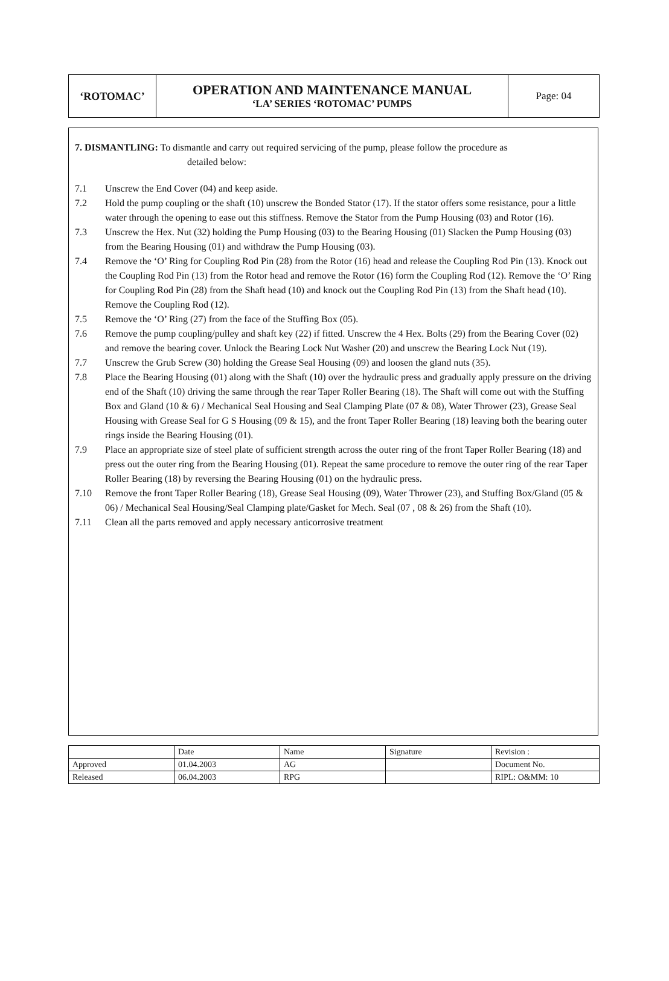| ‘ROTOMAC’ | OPERATION AND MAINTENANCE MANUAL ‘LA’ SERIES ‘ROTOMAC’ PUMPS | Page: 04 |
7. DISMANTLING: To dismantle and carry out required servicing of the pump, please follow the procedure as
detailed below:
7.1 Unscrew the End Cover (04) and keep aside.
7.2 Hold the pump coupling or the shaft (10) unscrew the Bonded Stator (17). If the stator offers some resistance, pour a little water through the opening to ease out this stiffness. Remove the Stator from the Pump Housing (03) and Rotor (16).
7.3 Unscrew the Hex. Nut (32) holding the Pump Housing (03) to the Bearing Housing (01) Slacken the Pump Housing (03) from the Bearing Housing (01) and withdraw the Pump Housing (03).
7.4 Remove the ‘O’ Ring for Coupling Rod Pin (28) from the Rotor (16) head and release the Coupling Rod Pin (13). Knock out the Coupling Rod Pin (13) from the Rotor head and remove the Rotor (16) form the Coupling Rod (12). Remove the ‘O’ Ring for Coupling Rod Pin (28) from the Shaft head (10) and knock out the Coupling Rod Pin (13) from the Shaft head (10). Remove the Coupling Rod (12).
7.5 Remove the ‘O’ Ring (27) from the face of the Stuffing Box (05).
7.6 Remove the pump coupling/pulley and shaft key (22) if fitted. Unscrew the 4 Hex. Bolts (29) from the Bearing Cover (02) and remove the bearing cover. Unlock the Bearing Lock Nut Washer (20) and unscrew the Bearing Lock Nut (19).
7.7 Unscrew the Grub Screw (30) holding the Grease Seal Housing (09) and loosen the gland nuts (35).
7.8 Place the Bearing Housing (01) along with the Shaft (10) over the hydraulic press and gradually apply pressure on the driving end of the Shaft (10) driving the same through the rear Taper Roller Bearing (18). The Shaft will come out with the Stuffing Box and Gland (10 & 6) / Mechanical Seal Housing and Seal Clamping Plate (07 & 08), Water Thrower (23), Grease Seal Housing with Grease Seal for G S Housing (09 & 15), and the front Taper Roller Bearing (18) leaving both the bearing outer rings inside the Bearing Housing (01).
7.9 Place an appropriate size of steel plate of sufficient strength across the outer ring of the front Taper Roller Bearing (18) and press out the outer ring from the Bearing Housing (01). Repeat the same procedure to remove the outer ring of the rear Taper Roller Bearing (18) by reversing the Bearing Housing (01) on the hydraulic press.
7.10 Remove the front Taper Roller Bearing (18), Grease Seal Housing (09), Water Thrower (23), and Stuffing Box/Gland (05 & 06) / Mechanical Seal Housing/Seal Clamping plate/Gasket for Mech. Seal (07 , 08 & 26) from the Shaft (10).
7.11 Clean all the parts removed and apply necessary anticorrosive treatment
| | Date | Name | Signature | Revision : |
| Approved | 01.04.2003 | AG | | Document No. |
| Released | 06.04.2003 | RPG | | RIPL: O&MM: 10 |